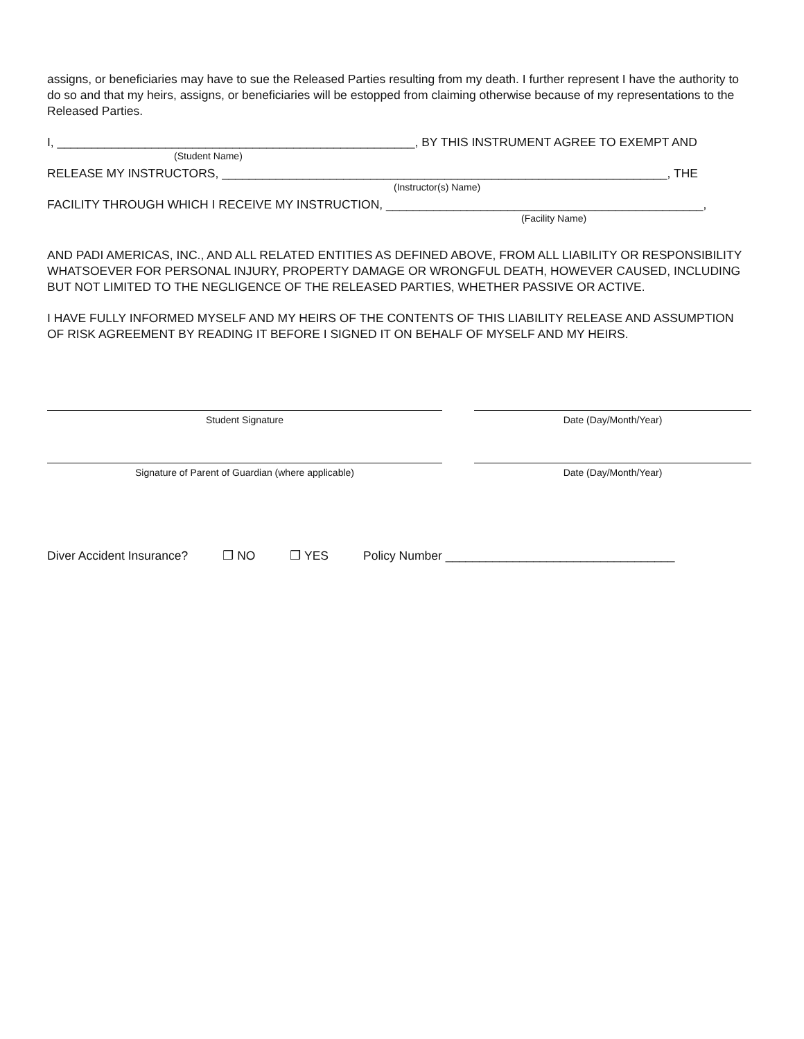assigns, or beneficiaries may have to sue the Released Parties resulting from my death. I further represent I have the authority to do so and that my heirs, assigns, or beneficiaries will be estopped from claiming otherwise because of my representations to the Released Parties.
I, _____________________________________________________, BY THIS INSTRUMENT AGREE TO EXEMPT AND
(Student Name)
RELEASE MY INSTRUCTORS, __________________________________________________________________, THE
(Instructor(s) Name)
FACILITY THROUGH WHICH I RECEIVE MY INSTRUCTION, _______________________________________________,
(Facility Name)
AND PADI AMERICAS, INC., AND ALL RELATED ENTITIES AS DEFINED ABOVE, FROM ALL LIABILITY OR RESPONSIBILITY WHATSOEVER FOR PERSONAL INJURY, PROPERTY DAMAGE OR WRONGFUL DEATH, HOWEVER CAUSED, INCLUDING BUT NOT LIMITED TO THE NEGLIGENCE OF THE RELEASED PARTIES, WHETHER PASSIVE OR ACTIVE.
I HAVE FULLY INFORMED MYSELF AND MY HEIRS OF THE CONTENTS OF THIS LIABILITY RELEASE AND ASSUMPTION OF RISK AGREEMENT BY READING IT BEFORE I SIGNED IT ON BEHALF OF MYSELF AND MY HEIRS.
Student Signature Date (Day/Month/Year)
Signature of Parent of Guardian (where applicable) Date (Day/Month/Year)
Diver Accident Insurance? ❒ NO ❒ YES Policy Number __________________________________